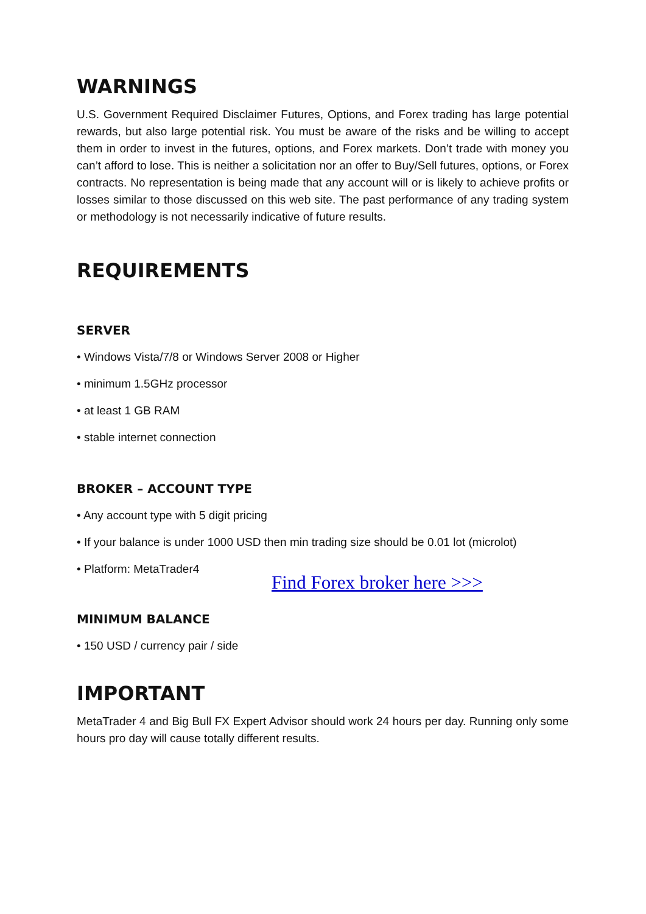WARNINGS
U.S. Government Required Disclaimer Futures, Options, and Forex trading has large potential rewards, but also large potential risk. You must be aware of the risks and be willing to accept them in order to invest in the futures, options, and Forex markets. Don’t trade with money you can’t afford to lose. This is neither a solicitation nor an offer to Buy/Sell futures, options, or Forex contracts. No representation is being made that any account will or is likely to achieve profits or losses similar to those discussed on this web site. The past performance of any trading system or methodology is not necessarily indicative of future results.
REQUIREMENTS
SERVER
• Windows Vista/7/8 or Windows Server 2008 or Higher
• minimum 1.5GHz processor
• at least 1 GB RAM
• stable internet connection
BROKER – ACCOUNT TYPE
• Any account type with 5 digit pricing
• If your balance is under 1000 USD then min trading size should be 0.01 lot (microlot)
• Platform: MetaTrader4
Find Forex broker here >>>
MINIMUM BALANCE
• 150 USD / currency pair / side
IMPORTANT
MetaTrader 4 and Big Bull FX Expert Advisor should work 24 hours per day. Running only some hours pro day will cause totally different results.